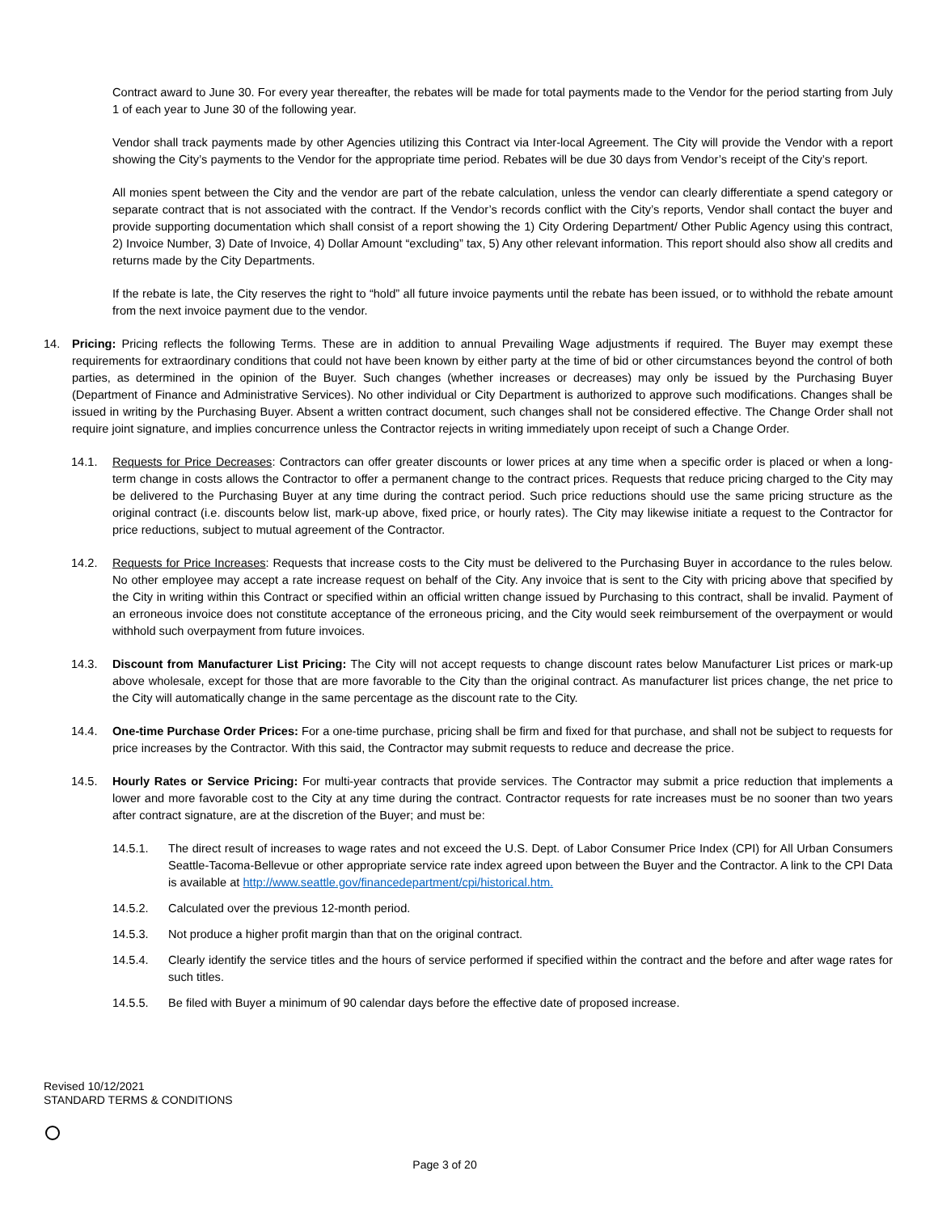Contract award to June 30. For every year thereafter, the rebates will be made for total payments made to the Vendor for the period starting from July 1 of each year to June 30 of the following year.
Vendor shall track payments made by other Agencies utilizing this Contract via Inter-local Agreement. The City will provide the Vendor with a report showing the City’s payments to the Vendor for the appropriate time period. Rebates will be due 30 days from Vendor’s receipt of the City’s report.
All monies spent between the City and the vendor are part of the rebate calculation, unless the vendor can clearly differentiate a spend category or separate contract that is not associated with the contract. If the Vendor’s records conflict with the City’s reports, Vendor shall contact the buyer and provide supporting documentation which shall consist of a report showing the 1) City Ordering Department/ Other Public Agency using this contract, 2) Invoice Number, 3) Date of Invoice, 4) Dollar Amount “excluding” tax, 5) Any other relevant information. This report should also show all credits and returns made by the City Departments.
If the rebate is late, the City reserves the right to “hold” all future invoice payments until the rebate has been issued, or to withhold the rebate amount from the next invoice payment due to the vendor.
14. Pricing: Pricing reflects the following Terms. These are in addition to annual Prevailing Wage adjustments if required. The Buyer may exempt these requirements for extraordinary conditions that could not have been known by either party at the time of bid or other circumstances beyond the control of both parties, as determined in the opinion of the Buyer. Such changes (whether increases or decreases) may only be issued by the Purchasing Buyer (Department of Finance and Administrative Services). No other individual or City Department is authorized to approve such modifications. Changes shall be issued in writing by the Purchasing Buyer. Absent a written contract document, such changes shall not be considered effective. The Change Order shall not require joint signature, and implies concurrence unless the Contractor rejects in writing immediately upon receipt of such a Change Order.
14.1. Requests for Price Decreases: Contractors can offer greater discounts or lower prices at any time when a specific order is placed or when a long-term change in costs allows the Contractor to offer a permanent change to the contract prices. Requests that reduce pricing charged to the City may be delivered to the Purchasing Buyer at any time during the contract period. Such price reductions should use the same pricing structure as the original contract (i.e. discounts below list, mark-up above, fixed price, or hourly rates). The City may likewise initiate a request to the Contractor for price reductions, subject to mutual agreement of the Contractor.
14.2. Requests for Price Increases: Requests that increase costs to the City must be delivered to the Purchasing Buyer in accordance to the rules below. No other employee may accept a rate increase request on behalf of the City. Any invoice that is sent to the City with pricing above that specified by the City in writing within this Contract or specified within an official written change issued by Purchasing to this contract, shall be invalid. Payment of an erroneous invoice does not constitute acceptance of the erroneous pricing, and the City would seek reimbursement of the overpayment or would withhold such overpayment from future invoices.
14.3. Discount from Manufacturer List Pricing: The City will not accept requests to change discount rates below Manufacturer List prices or mark-up above wholesale, except for those that are more favorable to the City than the original contract. As manufacturer list prices change, the net price to the City will automatically change in the same percentage as the discount rate to the City.
14.4. One-time Purchase Order Prices: For a one-time purchase, pricing shall be firm and fixed for that purchase, and shall not be subject to requests for price increases by the Contractor. With this said, the Contractor may submit requests to reduce and decrease the price.
14.5. Hourly Rates or Service Pricing: For multi-year contracts that provide services. The Contractor may submit a price reduction that implements a lower and more favorable cost to the City at any time during the contract. Contractor requests for rate increases must be no sooner than two years after contract signature, are at the discretion of the Buyer; and must be:
14.5.1. The direct result of increases to wage rates and not exceed the U.S. Dept. of Labor Consumer Price Index (CPI) for All Urban Consumers Seattle-Tacoma-Bellevue or other appropriate service rate index agreed upon between the Buyer and the Contractor. A link to the CPI Data is available at http://www.seattle.gov/financedepartment/cpi/historical.htm.
14.5.2. Calculated over the previous 12-month period.
14.5.3. Not produce a higher profit margin than that on the original contract.
14.5.4. Clearly identify the service titles and the hours of service performed if specified within the contract and the before and after wage rates for such titles.
14.5.5. Be filed with Buyer a minimum of 90 calendar days before the effective date of proposed increase.
Revised 10/12/2021
STANDARD TERMS & CONDITIONS
Page 3 of 20